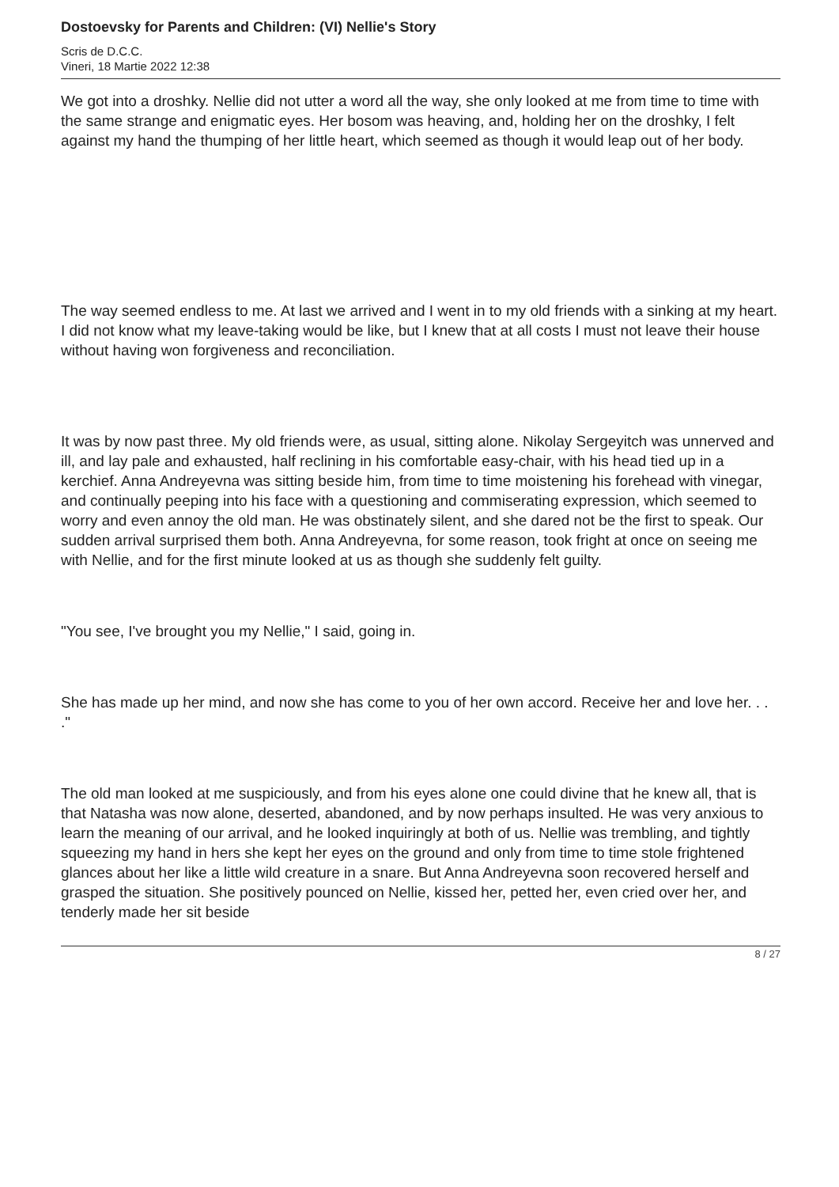Dostoevsky for Parents and Children: (VI) Nellie's Story
Scris de D.C.C.
Vineri, 18 Martie 2022 12:38
We got into a droshky. Nellie did not utter a word all the way, she only looked at me from time to time with the same strange and enigmatic eyes. Her bosom was heaving, and, holding her on the droshky, I felt against my hand the thumping of her little heart, which seemed as though it would leap out of her body.
The way seemed endless to me. At last we arrived and I went in to my old friends with a sinking at my heart. I did not know what my leave-taking would be like, but I knew that at all costs I must not leave their house without having won forgiveness and reconciliation.
It was by now past three. My old friends were, as usual, sitting alone. Nikolay Sergeyitch was unnerved and ill, and lay pale and exhausted, half reclining in his comfortable easy-chair, with his head tied up in a kerchief. Anna Andreyevna was sitting beside him, from time to time moistening his forehead with vinegar, and continually peeping into his face with a questioning and commiserating expression, which seemed to worry and even annoy the old man. He was obstinately silent, and she dared not be the first to speak. Our sudden arrival surprised them both. Anna Andreyevna, for some reason, took fright at once on seeing me with Nellie, and for the first minute looked at us as though she suddenly felt guilty.
"You see, I've brought you my Nellie," I said, going in.
She has made up her mind, and now she has come to you of her own accord. Receive her and love her. . . ."
The old man looked at me suspiciously, and from his eyes alone one could divine that he knew all, that is that Natasha was now alone, deserted, abandoned, and by now perhaps insulted. He was very anxious to learn the meaning of our arrival, and he looked inquiringly at both of us. Nellie was trembling, and tightly squeezing my hand in hers she kept her eyes on the ground and only from time to time stole frightened glances about her like a little wild creature in a snare. But Anna Andreyevna soon recovered herself and grasped the situation. She positively pounced on Nellie, kissed her, petted her, even cried over her, and tenderly made her sit beside
8 / 27